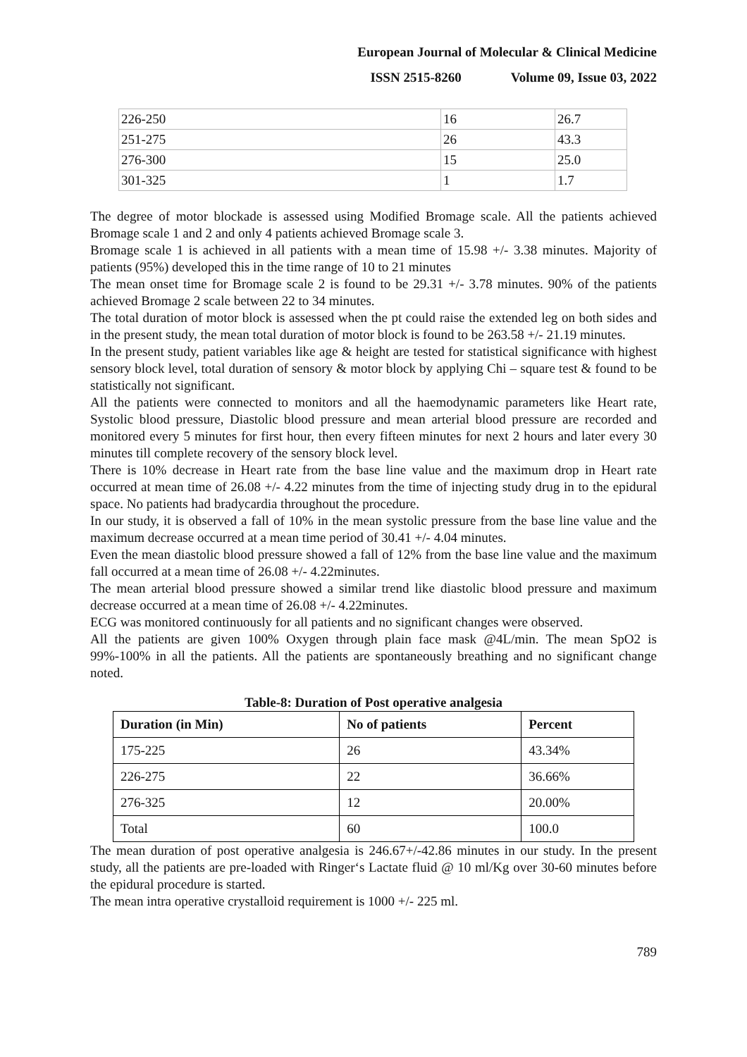European Journal of Molecular & Clinical Medicine
ISSN 2515-8260 Volume 09, Issue 03, 2022
| 226-250 | 16 | 26.7 |
| 251-275 | 26 | 43.3 |
| 276-300 | 15 | 25.0 |
| 301-325 | 1 | 1.7 |
The degree of motor blockade is assessed using Modified Bromage scale. All the patients achieved Bromage scale 1 and 2 and only 4 patients achieved Bromage scale 3.
Bromage scale 1 is achieved in all patients with a mean time of 15.98 +/- 3.38 minutes. Majority of patients (95%) developed this in the time range of 10 to 21 minutes
The mean onset time for Bromage scale 2 is found to be 29.31 +/- 3.78 minutes. 90% of the patients achieved Bromage 2 scale between 22 to 34 minutes.
The total duration of motor block is assessed when the pt could raise the extended leg on both sides and in the present study, the mean total duration of motor block is found to be 263.58 +/- 21.19 minutes.
In the present study, patient variables like age & height are tested for statistical significance with highest sensory block level, total duration of sensory & motor block by applying Chi – square test & found to be statistically not significant.
All the patients were connected to monitors and all the haemodynamic parameters like Heart rate, Systolic blood pressure, Diastolic blood pressure and mean arterial blood pressure are recorded and monitored every 5 minutes for first hour, then every fifteen minutes for next 2 hours and later every 30 minutes till complete recovery of the sensory block level.
There is 10% decrease in Heart rate from the base line value and the maximum drop in Heart rate occurred at mean time of 26.08 +/- 4.22 minutes from the time of injecting study drug in to the epidural space. No patients had bradycardia throughout the procedure.
In our study, it is observed a fall of 10% in the mean systolic pressure from the base line value and the maximum decrease occurred at a mean time period of 30.41 +/- 4.04 minutes.
Even the mean diastolic blood pressure showed a fall of 12% from the base line value and the maximum fall occurred at a mean time of 26.08 +/- 4.22minutes.
The mean arterial blood pressure showed a similar trend like diastolic blood pressure and maximum decrease occurred at a mean time of 26.08 +/- 4.22minutes.
ECG was monitored continuously for all patients and no significant changes were observed.
All the patients are given 100% Oxygen through plain face mask @4L/min. The mean SpO2 is 99%-100% in all the patients. All the patients are spontaneously breathing and no significant change noted.
Table-8: Duration of Post operative analgesia
| Duration (in Min) | No of patients | Percent |
| --- | --- | --- |
| 175-225 | 26 | 43.34% |
| 226-275 | 22 | 36.66% |
| 276-325 | 12 | 20.00% |
| Total | 60 | 100.0 |
The mean duration of post operative analgesia is 246.67+/-42.86 minutes in our study. In the present study, all the patients are pre-loaded with Ringer‘s Lactate fluid @ 10 ml/Kg over 30-60 minutes before the epidural procedure is started.
The mean intra operative crystalloid requirement is 1000 +/- 225 ml.
789